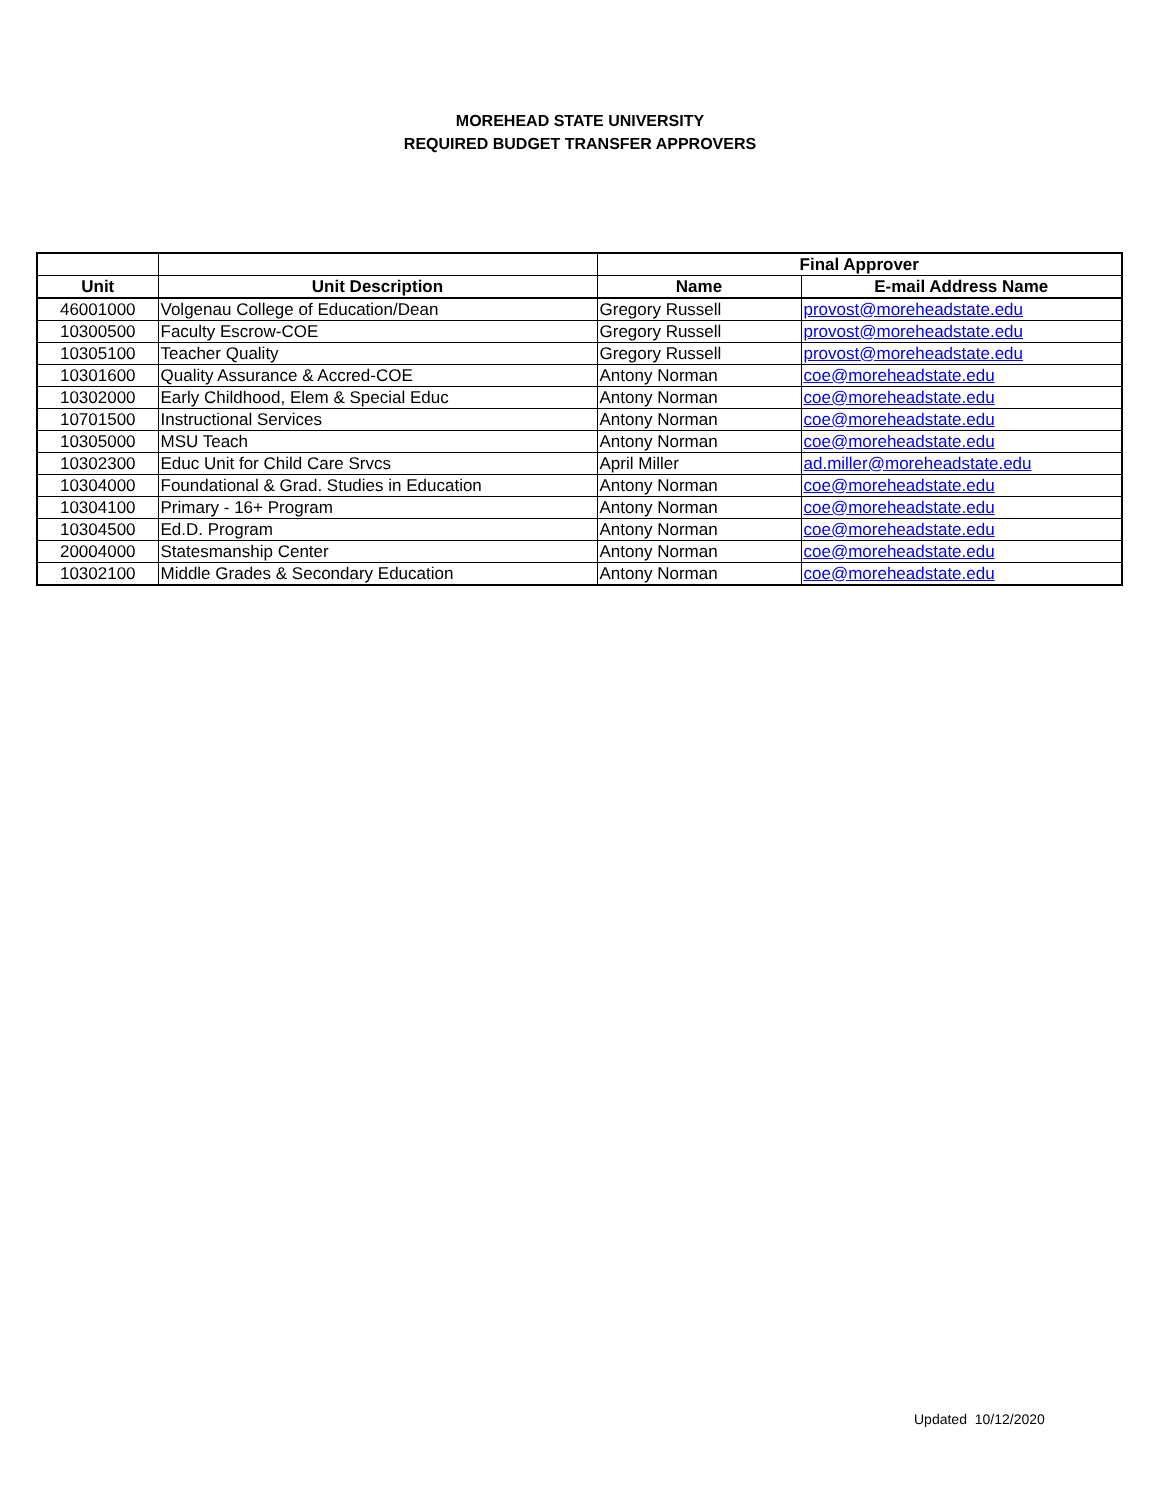MOREHEAD STATE UNIVERSITY
REQUIRED BUDGET TRANSFER APPROVERS
| | | Final Approver | |
| --- | --- | --- | --- |
| Unit | Unit Description | Name | E-mail Address Name |
| 46001000 | Volgenau College of Education/Dean | Gregory Russell | provost@moreheadstate.edu |
| 10300500 | Faculty Escrow-COE | Gregory Russell | provost@moreheadstate.edu |
| 10305100 | Teacher Quality | Gregory Russell | provost@moreheadstate.edu |
| 10301600 | Quality Assurance & Accred-COE | Antony Norman | coe@moreheadstate.edu |
| 10302000 | Early Childhood, Elem & Special Educ | Antony Norman | coe@moreheadstate.edu |
| 10701500 | Instructional Services | Antony Norman | coe@moreheadstate.edu |
| 10305000 | MSU Teach | Antony Norman | coe@moreheadstate.edu |
| 10302300 | Educ Unit for Child Care Srvcs | April Miller | ad.miller@moreheadstate.edu |
| 10304000 | Foundational & Grad. Studies in Education | Antony Norman | coe@moreheadstate.edu |
| 10304100 | Primary - 16+ Program | Antony Norman | coe@moreheadstate.edu |
| 10304500 | Ed.D. Program | Antony Norman | coe@moreheadstate.edu |
| 20004000 | Statesmanship Center | Antony Norman | coe@moreheadstate.edu |
| 10302100 | Middle Grades & Secondary Education | Antony Norman | coe@moreheadstate.edu |
Updated 10/12/2020